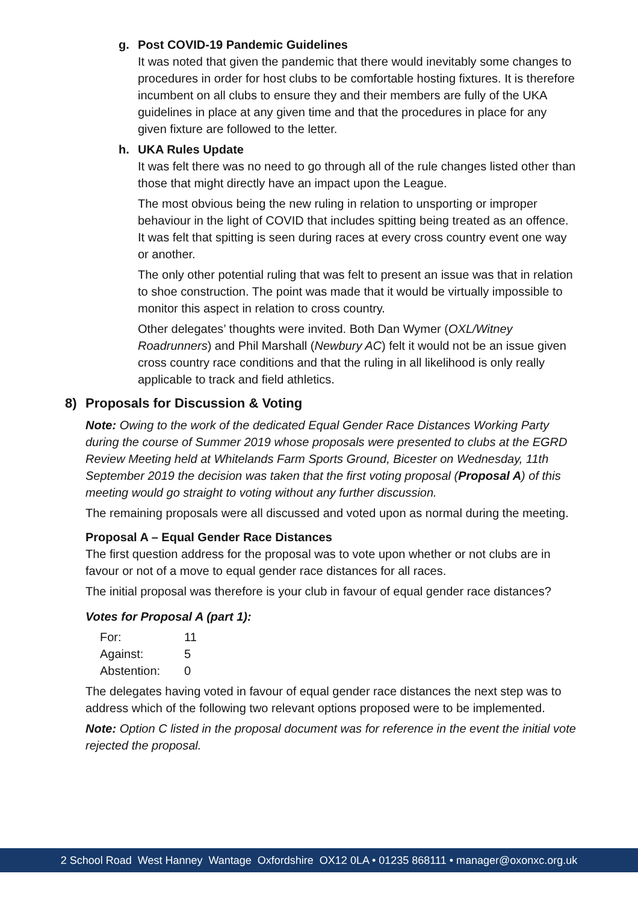g. Post COVID-19 Pandemic Guidelines
It was noted that given the pandemic that there would inevitably some changes to procedures in order for host clubs to be comfortable hosting fixtures. It is therefore incumbent on all clubs to ensure they and their members are fully of the UKA guidelines in place at any given time and that the procedures in place for any given fixture are followed to the letter.
h. UKA Rules Update
It was felt there was no need to go through all of the rule changes listed other than those that might directly have an impact upon the League.
The most obvious being the new ruling in relation to unsporting or improper behaviour in the light of COVID that includes spitting being treated as an offence. It was felt that spitting is seen during races at every cross country event one way or another.
The only other potential ruling that was felt to present an issue was that in relation to shoe construction. The point was made that it would be virtually impossible to monitor this aspect in relation to cross country.
Other delegates’ thoughts were invited. Both Dan Wymer (OXL/Witney Roadrunners) and Phil Marshall (Newbury AC) felt it would not be an issue given cross country race conditions and that the ruling in all likelihood is only really applicable to track and field athletics.
8) Proposals for Discussion & Voting
Note: Owing to the work of the dedicated Equal Gender Race Distances Working Party during the course of Summer 2019 whose proposals were presented to clubs at the EGRD Review Meeting held at Whitelands Farm Sports Ground, Bicester on Wednesday, 11th September 2019 the decision was taken that the first voting proposal (Proposal A) of this meeting would go straight to voting without any further discussion.
The remaining proposals were all discussed and voted upon as normal during the meeting.
Proposal A – Equal Gender Race Distances
The first question address for the proposal was to vote upon whether or not clubs are in favour or not of a move to equal gender race distances for all races.
The initial proposal was therefore is your club in favour of equal gender race distances?
Votes for Proposal A (part 1):
| For: | 11 |
| Against: | 5 |
| Abstention: | 0 |
The delegates having voted in favour of equal gender race distances the next step was to address which of the following two relevant options proposed were to be implemented.
Note: Option C listed in the proposal document was for reference in the event the initial vote rejected the proposal.
2 School Road West Hanney Wantage Oxfordshire OX12 0LA • 01235 868111 • manager@oxonxc.org.uk